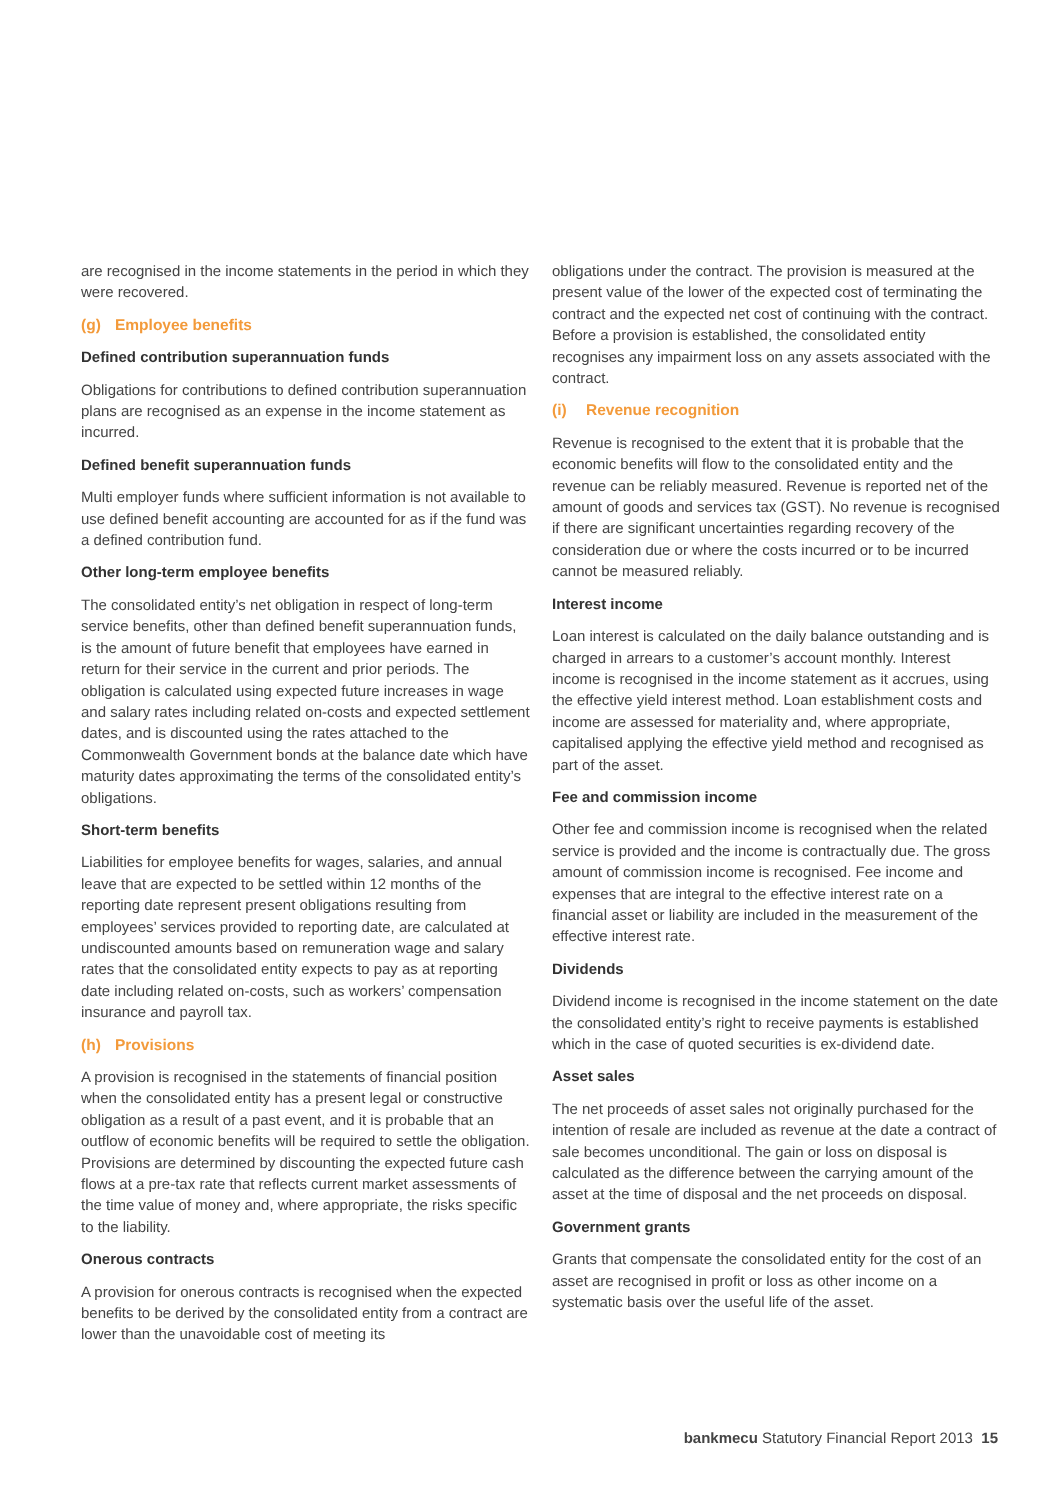are recognised in the income statements in the period in which they were recovered.
(g) Employee benefits
Defined contribution superannuation funds
Obligations for contributions to defined contribution superannuation plans are recognised as an expense in the income statement as incurred.
Defined benefit superannuation funds
Multi employer funds where sufficient information is not available to use defined benefit accounting are accounted for as if the fund was a defined contribution fund.
Other long-term employee benefits
The consolidated entity’s net obligation in respect of long-term service benefits, other than defined benefit superannuation funds, is the amount of future benefit that employees have earned in return for their service in the current and prior periods. The obligation is calculated using expected future increases in wage and salary rates including related on-costs and expected settlement dates, and is discounted using the rates attached to the Commonwealth Government bonds at the balance date which have maturity dates approximating the terms of the consolidated entity’s obligations.
Short-term benefits
Liabilities for employee benefits for wages, salaries, and annual leave that are expected to be settled within 12 months of the reporting date represent present obligations resulting from employees’ services provided to reporting date, are calculated at undiscounted amounts based on remuneration wage and salary rates that the consolidated entity expects to pay as at reporting date including related on-costs, such as workers’ compensation insurance and payroll tax.
(h) Provisions
A provision is recognised in the statements of financial position when the consolidated entity has a present legal or constructive obligation as a result of a past event, and it is probable that an outflow of economic benefits will be required to settle the obligation. Provisions are determined by discounting the expected future cash flows at a pre-tax rate that reflects current market assessments of the time value of money and, where appropriate, the risks specific to the liability.
Onerous contracts
A provision for onerous contracts is recognised when the expected benefits to be derived by the consolidated entity from a contract are lower than the unavoidable cost of meeting its
obligations under the contract. The provision is measured at the present value of the lower of the expected cost of terminating the contract and the expected net cost of continuing with the contract. Before a provision is established, the consolidated entity recognises any impairment loss on any assets associated with the contract.
(i) Revenue recognition
Revenue is recognised to the extent that it is probable that the economic benefits will flow to the consolidated entity and the revenue can be reliably measured. Revenue is reported net of the amount of goods and services tax (GST). No revenue is recognised if there are significant uncertainties regarding recovery of the consideration due or where the costs incurred or to be incurred cannot be measured reliably.
Interest income
Loan interest is calculated on the daily balance outstanding and is charged in arrears to a customer’s account monthly. Interest income is recognised in the income statement as it accrues, using the effective yield interest method. Loan establishment costs and income are assessed for materiality and, where appropriate, capitalised applying the effective yield method and recognised as part of the asset.
Fee and commission income
Other fee and commission income is recognised when the related service is provided and the income is contractually due. The gross amount of commission income is recognised. Fee income and expenses that are integral to the effective interest rate on a financial asset or liability are included in the measurement of the effective interest rate.
Dividends
Dividend income is recognised in the income statement on the date the consolidated entity’s right to receive payments is established which in the case of quoted securities is ex-dividend date.
Asset sales
The net proceeds of asset sales not originally purchased for the intention of resale are included as revenue at the date a contract of sale becomes unconditional. The gain or loss on disposal is calculated as the difference between the carrying amount of the asset at the time of disposal and the net proceeds on disposal.
Government grants
Grants that compensate the consolidated entity for the cost of an asset are recognised in profit or loss as other income on a systematic basis over the useful life of the asset.
bankmecu Statutory Financial Report 2013 15